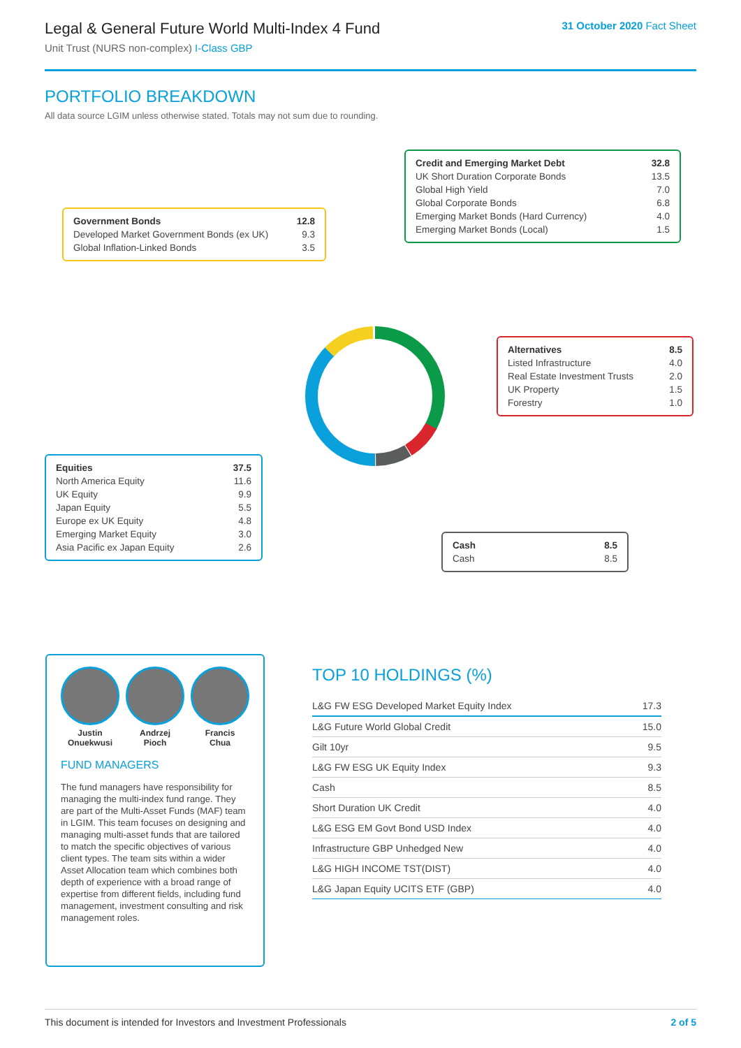Legal & General Future World Multi-Index 4 Fund
Unit Trust (NURS non-complex) I-Class GBP
31 October 2020 Fact Sheet
PORTFOLIO BREAKDOWN
All data source LGIM unless otherwise stated. Totals may not sum due to rounding.
| Credit and Emerging Market Debt | 32.8 |
| UK Short Duration Corporate Bonds | 13.5 |
| Global High Yield | 7.0 |
| Global Corporate Bonds | 6.8 |
| Emerging Market Bonds (Hard Currency) | 4.0 |
| Emerging Market Bonds (Local) | 1.5 |
| Government Bonds | 12.8 |
| Developed Market Government Bonds (ex UK) | 9.3 |
| Global Inflation-Linked Bonds | 3.5 |
| Alternatives | 8.5 |
| Listed Infrastructure | 4.0 |
| Real Estate Investment Trusts | 2.0 |
| UK Property | 1.5 |
| Forestry | 1.0 |
| Equities | 37.5 |
| North America Equity | 11.6 |
| UK Equity | 9.9 |
| Japan Equity | 5.5 |
| Europe ex UK Equity | 4.8 |
| Emerging Market Equity | 3.0 |
| Asia Pacific ex Japan Equity | 2.6 |
| Cash | 8.5 |
| Cash | 8.5 |
Justin
Onuekwusi
Andrzej
Pioch
Francis
Chua
FUND MANAGERS
The fund managers have responsibility for managing the multi-index fund range. They are part of the Multi-Asset Funds (MAF) team in LGIM. This team focuses on designing and managing multi-asset funds that are tailored to match the specific objectives of various client types. The team sits within a wider Asset Allocation team which combines both depth of experience with a broad range of expertise from different fields, including fund management, investment consulting and risk management roles.
TOP 10 HOLDINGS (%)
| L&G FW ESG Developed Market Equity Index | 17.3 |
| L&G Future World Global Credit | 15.0 |
| Gilt 10yr | 9.5 |
| L&G FW ESG UK Equity Index | 9.3 |
| Cash | 8.5 |
| Short Duration UK Credit | 4.0 |
| L&G ESG EM Govt Bond USD Index | 4.0 |
| Infrastructure GBP Unhedged New | 4.0 |
| L&G HIGH INCOME TST(DIST) | 4.0 |
| L&G Japan Equity UCITS ETF (GBP) | 4.0 |
This document is intended for Investors and Investment Professionals 2 of 5